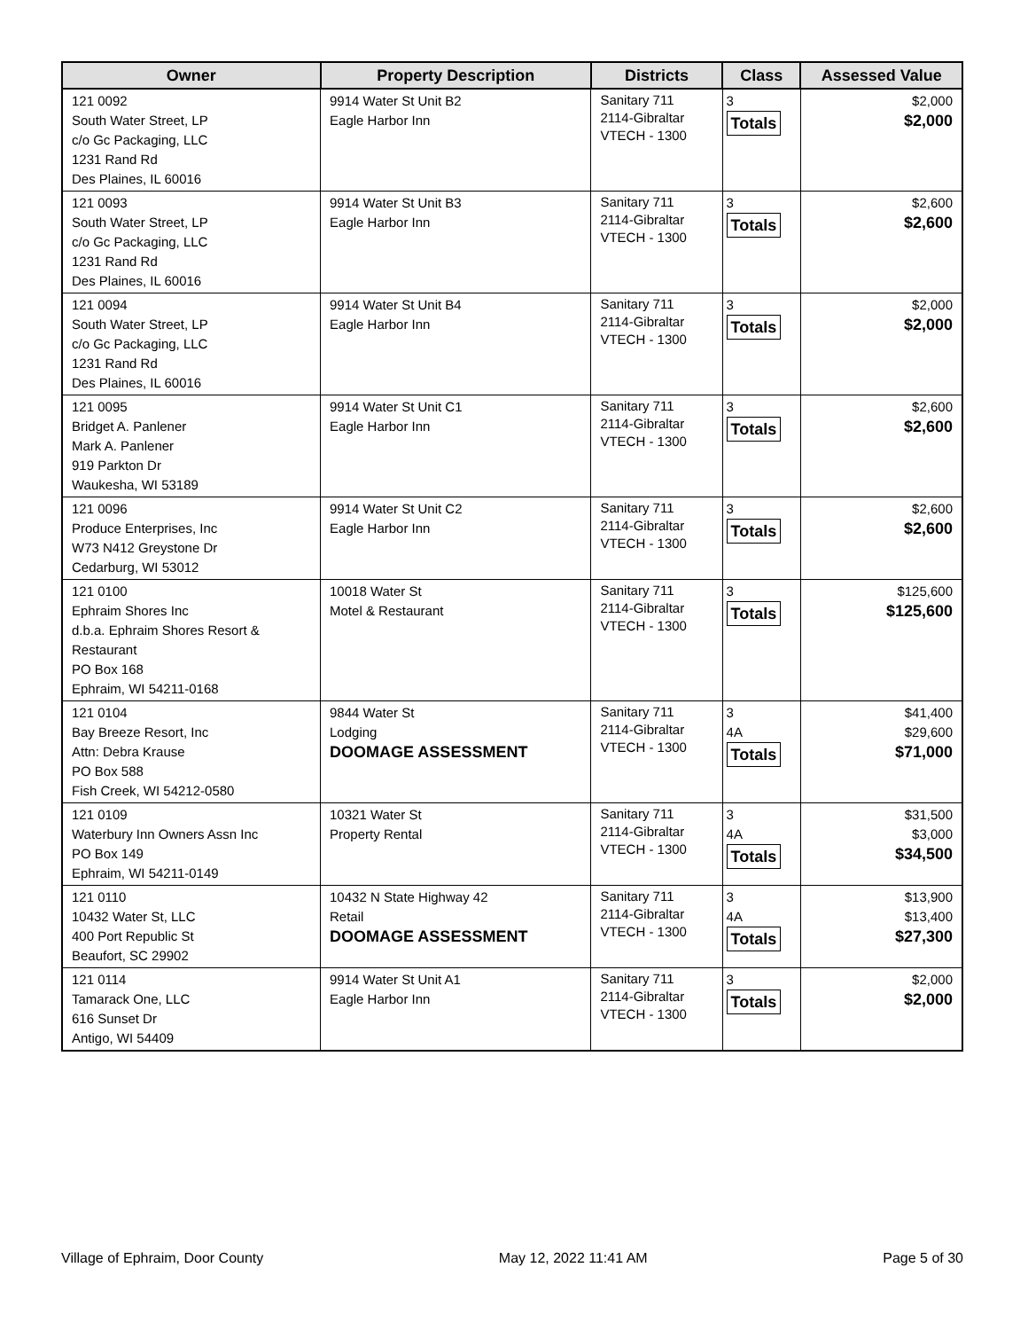| Owner | Property Description | Districts | Class | Assessed Value |
| --- | --- | --- | --- | --- |
| 121 0092 South Water Street, LP c/o Gc Packaging, LLC 1231 Rand Rd Des Plaines, IL 60016 | 9914 Water St Unit B2 Eagle Harbor Inn | Sanitary 711 2114-Gibraltar VTECH - 1300 | 3 Totals | $2,000 $2,000 |
| 121 0093 South Water Street, LP c/o Gc Packaging, LLC 1231 Rand Rd Des Plaines, IL 60016 | 9914 Water St Unit B3 Eagle Harbor Inn | Sanitary 711 2114-Gibraltar VTECH - 1300 | 3 Totals | $2,600 $2,600 |
| 121 0094 South Water Street, LP c/o Gc Packaging, LLC 1231 Rand Rd Des Plaines, IL 60016 | 9914 Water St Unit B4 Eagle Harbor Inn | Sanitary 711 2114-Gibraltar VTECH - 1300 | 3 Totals | $2,000 $2,000 |
| 121 0095 Bridget A. Panlener Mark A. Panlener 919 Parkton Dr Waukesha, WI 53189 | 9914 Water St Unit C1 Eagle Harbor Inn | Sanitary 711 2114-Gibraltar VTECH - 1300 | 3 Totals | $2,600 $2,600 |
| 121 0096 Produce Enterprises, Inc W73 N412 Greystone Dr Cedarburg, WI 53012 | 9914 Water St Unit C2 Eagle Harbor Inn | Sanitary 711 2114-Gibraltar VTECH - 1300 | 3 Totals | $2,600 $2,600 |
| 121 0100 Ephraim Shores Inc d.b.a. Ephraim Shores Resort & Restaurant PO Box 168 Ephraim, WI 54211-0168 | 10018 Water St Motel & Restaurant | Sanitary 711 2114-Gibraltar VTECH - 1300 | 3 Totals | $125,600 $125,600 |
| 121 0104 Bay Breeze Resort, Inc Attn: Debra Krause PO Box 588 Fish Creek, WI 54212-0580 | 9844 Water St Lodging DOOMAGE ASSESSMENT | Sanitary 711 2114-Gibraltar VTECH - 1300 | 3 4A Totals | $41,400 $29,600 $71,000 |
| 121 0109 Waterbury Inn Owners Assn Inc PO Box 149 Ephraim, WI 54211-0149 | 10321 Water St Property Rental | Sanitary 711 2114-Gibraltar VTECH - 1300 | 3 4A Totals | $31,500 $3,000 $34,500 |
| 121 0110 10432 Water St, LLC 400 Port Republic St Beaufort, SC 29902 | 10432 N State Highway 42 Retail DOOMAGE ASSESSMENT | Sanitary 711 2114-Gibraltar VTECH - 1300 | 3 4A Totals | $13,900 $13,400 $27,300 |
| 121 0114 Tamarack One, LLC 616 Sunset Dr Antigo, WI 54409 | 9914 Water St Unit A1 Eagle Harbor Inn | Sanitary 711 2114-Gibraltar VTECH - 1300 | 3 Totals | $2,000 $2,000 |
Village of Ephraim, Door County May 12, 2022 11:41 AM Page 5 of 30